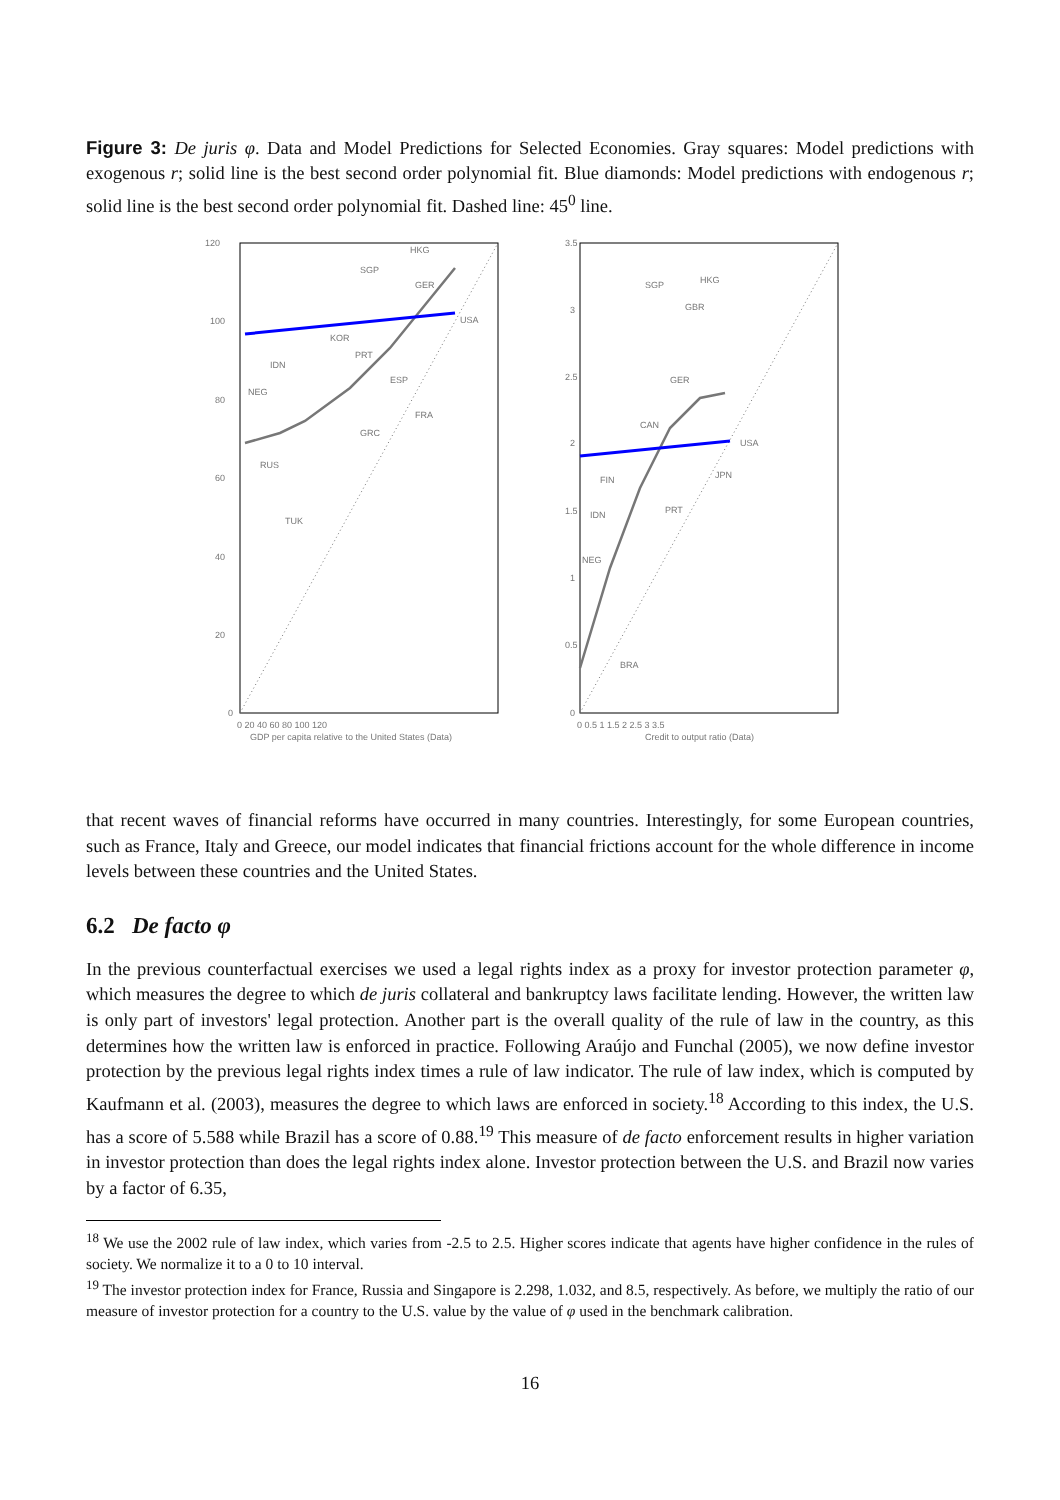Figure 3: De juris φ. Data and Model Predictions for Selected Economies. Gray squares: Model predictions with exogenous r; solid line is the best second order polynomial fit. Blue diamonds: Model predictions with endogenous r; solid line is the best second order polynomial fit. Dashed line: 45<sup>0</sup> line.
120
100
80
60
40
20
0
0 20 40 60 80 100 120
GDP per capita relative to the United States (Data)
HKG
SGP
GER
KOR
IDN
PRT
ESP
NEG
FRA
GRC
RUS
TUK
USA
3.5
3
2.5
2
1.5
1
0.5
0
0 0.5 1 1.5 2 2.5 3 3.5
Credit to output ratio (Data)
SGP
HKG
GBR
GER
CAN
USA
FIN
JPN
IDN
PRT
NEG
BRA
that recent waves of financial reforms have occurred in many countries. Interestingly, for some European countries, such as France, Italy and Greece, our model indicates that financial frictions account for the whole difference in income levels between these countries and the United States.
6.2 De facto φ
In the previous counterfactual exercises we used a legal rights index as a proxy for investor protection parameter φ, which measures the degree to which de juris collateral and bankruptcy laws facilitate lending. However, the written law is only part of investors' legal protection. Another part is the overall quality of the rule of law in the country, as this determines how the written law is enforced in practice. Following Araújo and Funchal (2005), we now define investor protection by the previous legal rights index times a rule of law indicator. The rule of law index, which is computed by Kaufmann et al. (2003), measures the degree to which laws are enforced in society.<sup>18</sup> According to this index, the U.S. has a score of 5.588 while Brazil has a score of 0.88.<sup>19</sup> This measure of de facto enforcement results in higher variation in investor protection than does the legal rights index alone. Investor protection between the U.S. and Brazil now varies by a factor of 6.35,
<sup>18</sup> We use the 2002 rule of law index, which varies from -2.5 to 2.5. Higher scores indicate that agents have higher confidence in the rules of society. We normalize it to a 0 to 10 interval.
<sup>19</sup> The investor protection index for France, Russia and Singapore is 2.298, 1.032, and 8.5, respectively. As before, we multiply the ratio of our measure of investor protection for a country to the U.S. value by the value of φ used in the benchmark calibration.
16